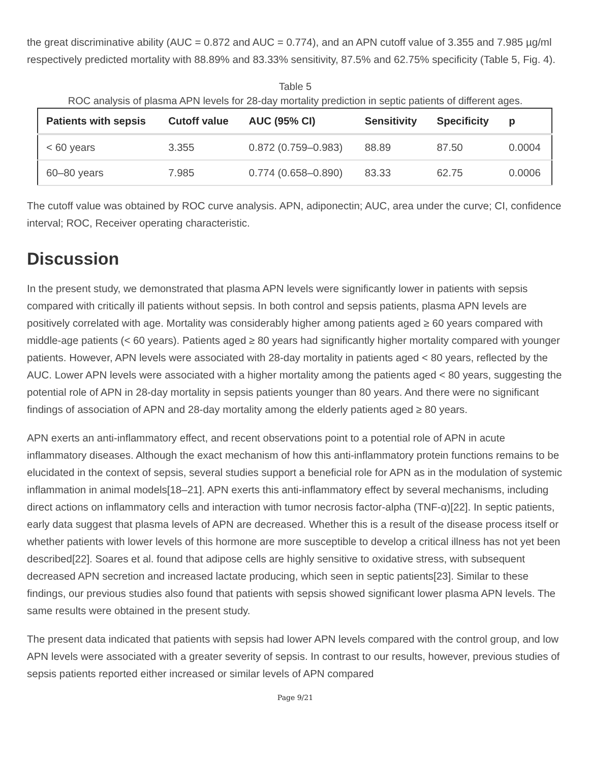the great discriminative ability (AUC = 0.872 and AUC = 0.774), and an APN cutoff value of 3.355 and 7.985 µg/ml respectively predicted mortality with 88.89% and 83.33% sensitivity, 87.5% and 62.75% specificity (Table 5, Fig. 4).
Table 5
ROC analysis of plasma APN levels for 28-day mortality prediction in septic patients of different ages.
| Patients with sepsis | Cutoff value | AUC (95% CI) | Sensitivity | Specificity | p |
| --- | --- | --- | --- | --- | --- |
| < 60 years | 3.355 | 0.872 (0.759–0.983) | 88.89 | 87.50 | 0.0004 |
| 60–80 years | 7.985 | 0.774 (0.658–0.890) | 83.33 | 62.75 | 0.0006 |
The cutoff value was obtained by ROC curve analysis. APN, adiponectin; AUC, area under the curve; CI, confidence interval; ROC, Receiver operating characteristic.
Discussion
In the present study, we demonstrated that plasma APN levels were significantly lower in patients with sepsis compared with critically ill patients without sepsis. In both control and sepsis patients, plasma APN levels are positively correlated with age. Mortality was considerably higher among patients aged ≥ 60 years compared with middle-age patients (< 60 years). Patients aged ≥ 80 years had significantly higher mortality compared with younger patients. However, APN levels were associated with 28-day mortality in patients aged < 80 years, reflected by the AUC. Lower APN levels were associated with a higher mortality among the patients aged < 80 years, suggesting the potential role of APN in 28-day mortality in sepsis patients younger than 80 years. And there were no significant findings of association of APN and 28-day mortality among the elderly patients aged ≥ 80 years.
APN exerts an anti-inflammatory effect, and recent observations point to a potential role of APN in acute inflammatory diseases. Although the exact mechanism of how this anti-inflammatory protein functions remains to be elucidated in the context of sepsis, several studies support a beneficial role for APN as in the modulation of systemic inflammation in animal models[18–21]. APN exerts this anti-inflammatory effect by several mechanisms, including direct actions on inflammatory cells and interaction with tumor necrosis factor-alpha (TNF-α)[22]. In septic patients, early data suggest that plasma levels of APN are decreased. Whether this is a result of the disease process itself or whether patients with lower levels of this hormone are more susceptible to develop a critical illness has not yet been described[22]. Soares et al. found that adipose cells are highly sensitive to oxidative stress, with subsequent decreased APN secretion and increased lactate producing, which seen in septic patients[23]. Similar to these findings, our previous studies also found that patients with sepsis showed significant lower plasma APN levels. The same results were obtained in the present study.
The present data indicated that patients with sepsis had lower APN levels compared with the control group, and low APN levels were associated with a greater severity of sepsis. In contrast to our results, however, previous studies of sepsis patients reported either increased or similar levels of APN compared
Page 9/21